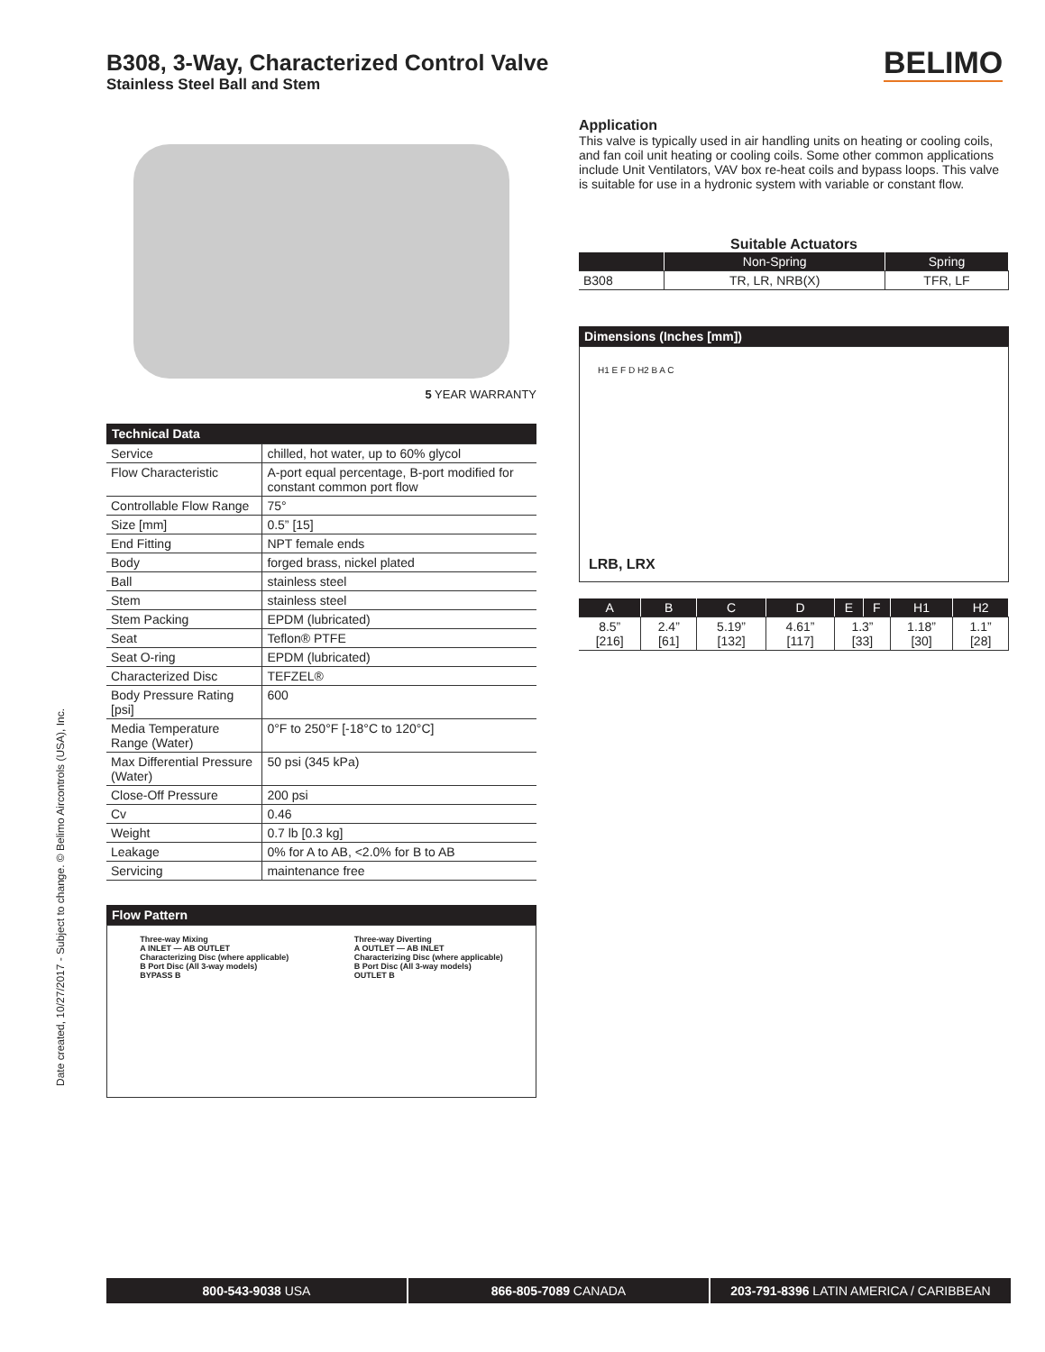B308, 3-Way, Characterized Control Valve
Stainless Steel Ball and Stem
BELIMO
5 YEAR WARRANTY
| Technical Data | |
| --- | --- |
| Service | chilled, hot water, up to 60% glycol |
| Flow Characteristic | A-port equal percentage, B-port modified for constant common port flow |
| Controllable Flow Range | 75° |
| Size [mm] | 0.5” [15] |
| End Fitting | NPT female ends |
| Body | forged brass, nickel plated |
| Ball | stainless steel |
| Stem | stainless steel |
| Stem Packing | EPDM (lubricated) |
| Seat | Teflon® PTFE |
| Seat O-ring | EPDM (lubricated) |
| Characterized Disc | TEFZEL® |
| Body Pressure Rating [psi] | 600 |
| Media Temperature Range (Water) | 0°F to 250°F [-18°C to 120°C] |
| Max Differential Pressure (Water) | 50 psi (345 kPa) |
| Close-Off Pressure | 200 psi |
| Cv | 0.46 |
| Weight | 0.7 lb [0.3 kg] |
| Leakage | 0% for A to AB, <2.0% for B to AB |
| Servicing | maintenance free |
Flow Pattern
Three-way Mixing
A INLET — AB OUTLET
Characterizing Disc (where applicable)
B Port Disc (All 3-way models)
BYPASS B
Three-way Diverting
A OUTLET — AB INLET
Characterizing Disc (where applicable)
B Port Disc (All 3-way models)
OUTLET B
Application
This valve is typically used in air handling units on heating or cooling coils, and fan coil unit heating or cooling coils. Some other common applications include Unit Ventilators, VAV box re-heat coils and bypass loops. This valve is suitable for use in a hydronic system with variable or constant flow.
Suitable Actuators
| | Non-Spring | Spring |
| --- | --- | --- |
| B308 | TR, LR, NRB(X) | TFR, LF |
Dimensions (Inches [mm])
H1 E F D H2 B A C
LRB, LRX
| A | B | C | D | E | F | H1 | H2 |
| --- | --- | --- | --- | --- | --- | --- | --- |
| 8.5” [216] | 2.4” [61] | 5.19” [132] | 4.61” [117] | 1.3” [33] | | 1.18” [30] | 1.1” [28] |
Date created, 10/27/2017 - Subject to change. © Belimo Aircontrols (USA), Inc.
800-543-9038 USA 866-805-7089 CANADA 203-791-8396 LATIN AMERICA / CARIBBEAN